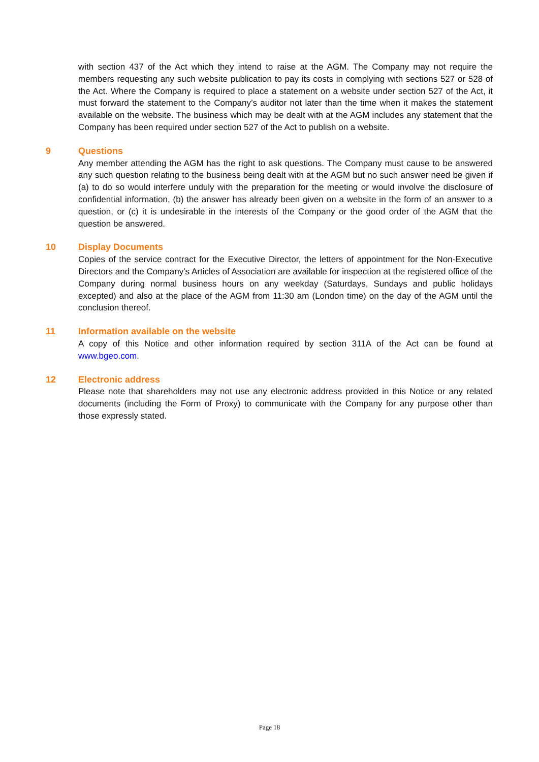with section 437 of the Act which they intend to raise at the AGM. The Company may not require the members requesting any such website publication to pay its costs in complying with sections 527 or 528 of the Act. Where the Company is required to place a statement on a website under section 527 of the Act, it must forward the statement to the Company’s auditor not later than the time when it makes the statement available on the website. The business which may be dealt with at the AGM includes any statement that the Company has been required under section 527 of the Act to publish on a website.
9 Questions
Any member attending the AGM has the right to ask questions. The Company must cause to be answered any such question relating to the business being dealt with at the AGM but no such answer need be given if (a) to do so would interfere unduly with the preparation for the meeting or would involve the disclosure of confidential information, (b) the answer has already been given on a website in the form of an answer to a question, or (c) it is undesirable in the interests of the Company or the good order of the AGM that the question be answered.
10 Display Documents
Copies of the service contract for the Executive Director, the letters of appointment for the Non-Executive Directors and the Company’s Articles of Association are available for inspection at the registered office of the Company during normal business hours on any weekday (Saturdays, Sundays and public holidays excepted) and also at the place of the AGM from 11:30 am (London time) on the day of the AGM until the conclusion thereof.
11 Information available on the website
A copy of this Notice and other information required by section 311A of the Act can be found at www.bgeo.com.
12 Electronic address
Please note that shareholders may not use any electronic address provided in this Notice or any related documents (including the Form of Proxy) to communicate with the Company for any purpose other than those expressly stated.
Page 18